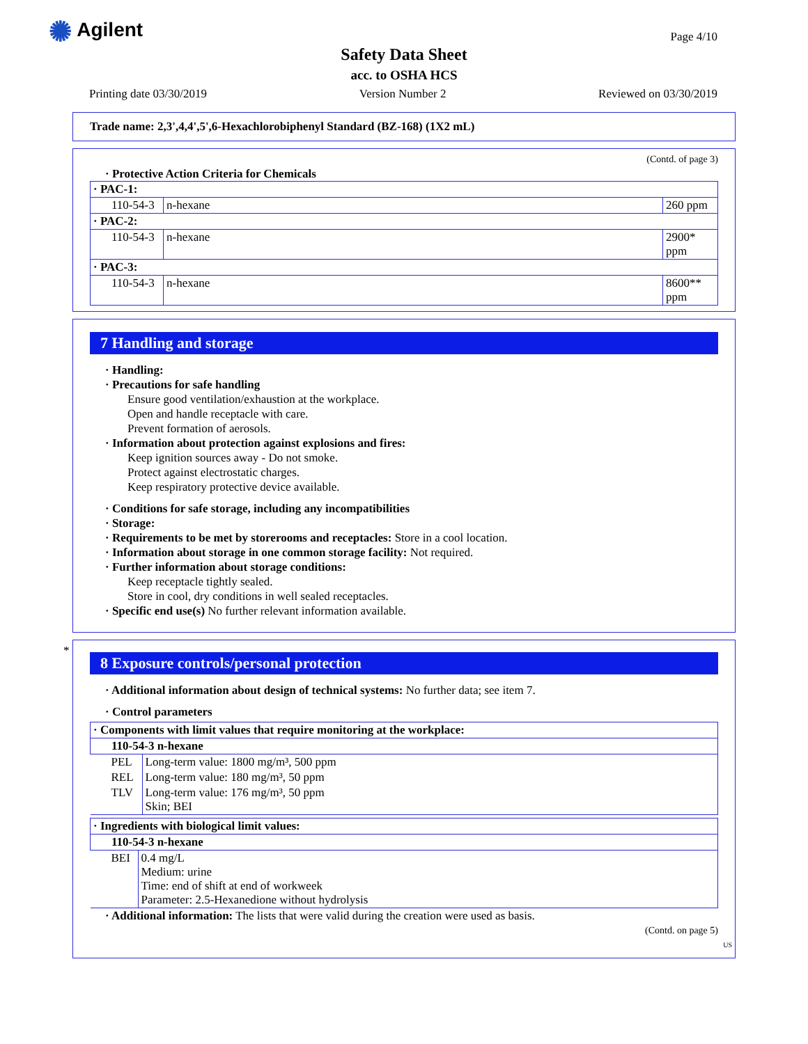✺ Agilent Page 4/10
Safety Data Sheet
acc. to OSHA HCS
Printing date 03/30/2019 Version Number 2 Reviewed on 03/30/2019
Trade name: 2,3',4,4',5',6-Hexachlorobiphenyl Standard (BZ-168) (1X2 mL)
(Contd. of page 3)
· Protective Action Criteria for Chemicals
| · PAC-1: | | |
| 110-54-3 | n-hexane | 260 ppm |
| · PAC-2: | | |
| 110-54-3 | n-hexane | 2900* ppm |
| · PAC-3: | | |
| 110-54-3 | n-hexane | 8600** ppm |
7 Handling and storage
· Handling:
· Precautions for safe handling
Ensure good ventilation/exhaustion at the workplace.
Open and handle receptacle with care.
Prevent formation of aerosols.
· Information about protection against explosions and fires:
Keep ignition sources away - Do not smoke.
Protect against electrostatic charges.
Keep respiratory protective device available.
· Conditions for safe storage, including any incompatibilities
· Storage:
· Requirements to be met by storerooms and receptacles: Store in a cool location.
· Information about storage in one common storage facility: Not required.
· Further information about storage conditions:
Keep receptacle tightly sealed.
Store in cool, dry conditions in well sealed receptacles.
· Specific end use(s) No further relevant information available.
*
8 Exposure controls/personal protection
· Additional information about design of technical systems: No further data; see item 7.
· Control parameters
| · Components with limit values that require monitoring at the workplace: | |
| 110-54-3 n-hexane | |
| PEL | Long-term value: 1800 mg/m³, 500 ppm |
| REL | Long-term value: 180 mg/m³, 50 ppm |
| TLV | Long-term value: 176 mg/m³, 50 ppm Skin; BEI |
| · Ingredients with biological limit values: | |
| 110-54-3 n-hexane | |
| BEI | 0.4 mg/L Medium: urine Time: end of shift at end of workweek Parameter: 2.5-Hexanedione without hydrolysis |
· Additional information: The lists that were valid during the creation were used as basis.
(Contd. on page 5)
US